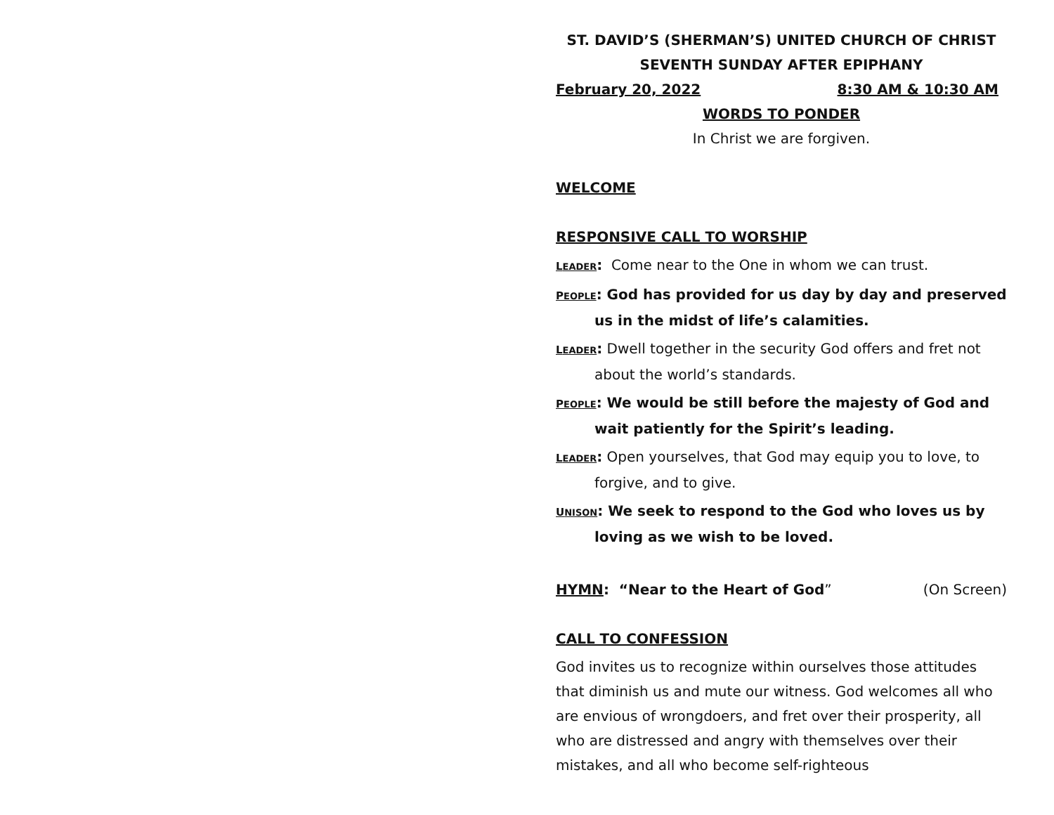ST. DAVID’S (SHERMAN’S) UNITED CHURCH OF CHRIST
SEVENTH SUNDAY AFTER EPIPHANY
February 20, 2022 8:30 AM & 10:30 AM
WORDS TO PONDER
In Christ we are forgiven.
WELCOME
RESPONSIVE CALL TO WORSHIP
LEADER: Come near to the One in whom we can trust.
PEOPLE: God has provided for us day by day and preserved us in the midst of life’s calamities.
LEADER: Dwell together in the security God offers and fret not about the world’s standards.
PEOPLE: We would be still before the majesty of God and wait patiently for the Spirit’s leading.
LEADER: Open yourselves, that God may equip you to love, to forgive, and to give.
UNISON: We seek to respond to the God who loves us by loving as we wish to be loved.
HYMN: “Near to the Heart of God” (On Screen)
CALL TO CONFESSION
God invites us to recognize within ourselves those attitudes that diminish us and mute our witness. God welcomes all who are envious of wrongdoers, and fret over their prosperity, all who are distressed and angry with themselves over their mistakes, and all who become self-righteous